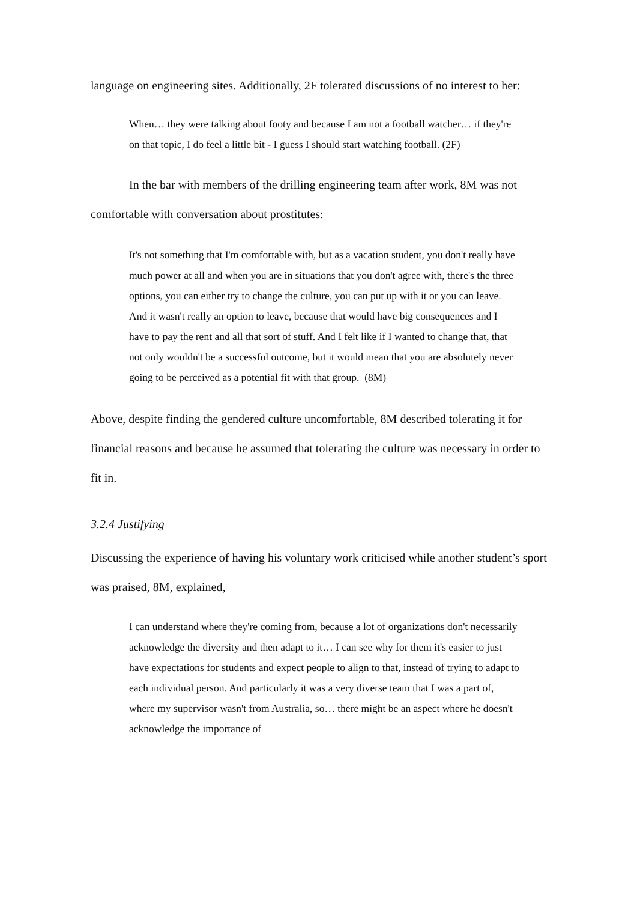language on engineering sites. Additionally, 2F tolerated discussions of no interest to her:
When… they were talking about footy and because I am not a football watcher… if they're on that topic, I do feel a little bit - I guess I should start watching football. (2F)
In the bar with members of the drilling engineering team after work, 8M was not comfortable with conversation about prostitutes:
It's not something that I'm comfortable with, but as a vacation student, you don't really have much power at all and when you are in situations that you don't agree with, there's the three options, you can either try to change the culture, you can put up with it or you can leave. And it wasn't really an option to leave, because that would have big consequences and I have to pay the rent and all that sort of stuff. And I felt like if I wanted to change that, that not only wouldn't be a successful outcome, but it would mean that you are absolutely never going to be perceived as a potential fit with that group. (8M)
Above, despite finding the gendered culture uncomfortable, 8M described tolerating it for financial reasons and because he assumed that tolerating the culture was necessary in order to fit in.
3.2.4 Justifying
Discussing the experience of having his voluntary work criticised while another student’s sport was praised, 8M, explained,
I can understand where they're coming from, because a lot of organizations don't necessarily acknowledge the diversity and then adapt to it… I can see why for them it's easier to just have expectations for students and expect people to align to that, instead of trying to adapt to each individual person. And particularly it was a very diverse team that I was a part of, where my supervisor wasn't from Australia, so… there might be an aspect where he doesn't acknowledge the importance of